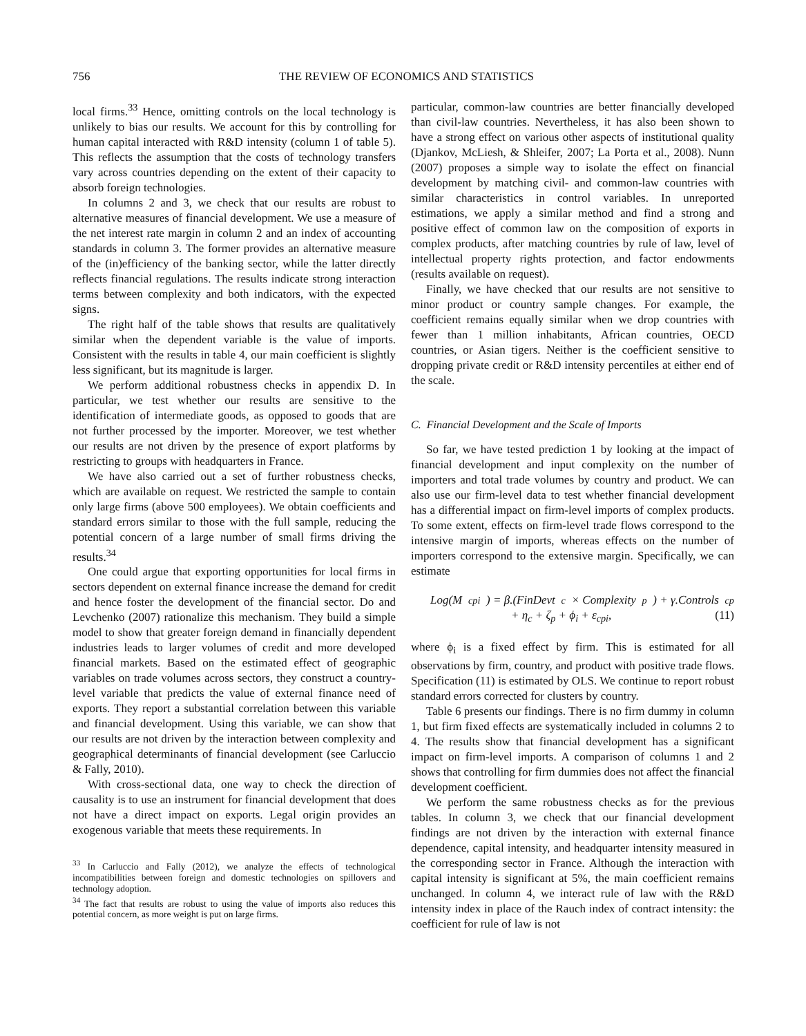756 THE REVIEW OF ECONOMICS AND STATISTICS
local firms.<sup>33</sup> Hence, omitting controls on the local technology is unlikely to bias our results. We account for this by controlling for human capital interacted with R&D intensity (column 1 of table 5). This reflects the assumption that the costs of technology transfers vary across countries depending on the extent of their capacity to absorb foreign technologies.
In columns 2 and 3, we check that our results are robust to alternative measures of financial development. We use a measure of the net interest rate margin in column 2 and an index of accounting standards in column 3. The former provides an alternative measure of the (in)efficiency of the banking sector, while the latter directly reflects financial regulations. The results indicate strong interaction terms between complexity and both indicators, with the expected signs.
The right half of the table shows that results are qualitatively similar when the dependent variable is the value of imports. Consistent with the results in table 4, our main coefficient is slightly less significant, but its magnitude is larger.
We perform additional robustness checks in appendix D. In particular, we test whether our results are sensitive to the identification of intermediate goods, as opposed to goods that are not further processed by the importer. Moreover, we test whether our results are not driven by the presence of export platforms by restricting to groups with headquarters in France.
We have also carried out a set of further robustness checks, which are available on request. We restricted the sample to contain only large firms (above 500 employees). We obtain coefficients and standard errors similar to those with the full sample, reducing the potential concern of a large number of small firms driving the results.<sup>34</sup>
One could argue that exporting opportunities for local firms in sectors dependent on external finance increase the demand for credit and hence foster the development of the financial sector. Do and Levchenko (2007) rationalize this mechanism. They build a simple model to show that greater foreign demand in financially dependent industries leads to larger volumes of credit and more developed financial markets. Based on the estimated effect of geographic variables on trade volumes across sectors, they construct a country-level variable that predicts the value of external finance need of exports. They report a substantial correlation between this variable and financial development. Using this variable, we can show that our results are not driven by the interaction between complexity and geographical determinants of financial development (see Carluccio & Fally, 2010).
With cross-sectional data, one way to check the direction of causality is to use an instrument for financial development that does not have a direct impact on exports. Legal origin provides an exogenous variable that meets these requirements. In
<sup>33</sup> In Carluccio and Fally (2012), we analyze the effects of technological incompatibilities between foreign and domestic technologies on spillovers and technology adoption.
<sup>34</sup> The fact that results are robust to using the value of imports also reduces this potential concern, as more weight is put on large firms.
particular, common-law countries are better financially developed than civil-law countries. Nevertheless, it has also been shown to have a strong effect on various other aspects of institutional quality (Djankov, McLiesh, & Shleifer, 2007; La Porta et al., 2008). Nunn (2007) proposes a simple way to isolate the effect on financial development by matching civil- and common-law countries with similar characteristics in control variables. In unreported estimations, we apply a similar method and find a strong and positive effect of common law on the composition of exports in complex products, after matching countries by rule of law, level of intellectual property rights protection, and factor endowments (results available on request).
Finally, we have checked that our results are not sensitive to minor product or country sample changes. For example, the coefficient remains equally similar when we drop countries with fewer than 1 million inhabitants, African countries, OECD countries, or Asian tigers. Neither is the coefficient sensitive to dropping private credit or R&D intensity percentiles at either end of the scale.
C. Financial Development and the Scale of Imports
So far, we have tested prediction 1 by looking at the impact of financial development and input complexity on the number of importers and total trade volumes by country and product. We can also use our firm-level data to test whether financial development has a differential impact on firm-level imports of complex products. To some extent, effects on firm-level trade flows correspond to the intensive margin of imports, whereas effects on the number of importers correspond to the extensive margin. Specifically, we can estimate
Log(M<sub>cpi</sub>) = β.(FinDevt<sub>c</sub> × Complexity<sub>p</sub>) + γ.Controls<sub>cp</sub>
+ η<sub>c</sub> + ζ<sub>p</sub> + ϕ<sub>i</sub> + ε<sub>cpi</sub>, (11)
where ϕ<sub>i</sub> is a fixed effect by firm. This is estimated for all observations by firm, country, and product with positive trade flows. Specification (11) is estimated by OLS. We continue to report robust standard errors corrected for clusters by country.
Table 6 presents our findings. There is no firm dummy in column 1, but firm fixed effects are systematically included in columns 2 to 4. The results show that financial development has a significant impact on firm-level imports. A comparison of columns 1 and 2 shows that controlling for firm dummies does not affect the financial development coefficient.
We perform the same robustness checks as for the previous tables. In column 3, we check that our financial development findings are not driven by the interaction with external finance dependence, capital intensity, and headquarter intensity measured in the corresponding sector in France. Although the interaction with capital intensity is significant at 5%, the main coefficient remains unchanged. In column 4, we interact rule of law with the R&D intensity index in place of the Rauch index of contract intensity: the coefficient for rule of law is not